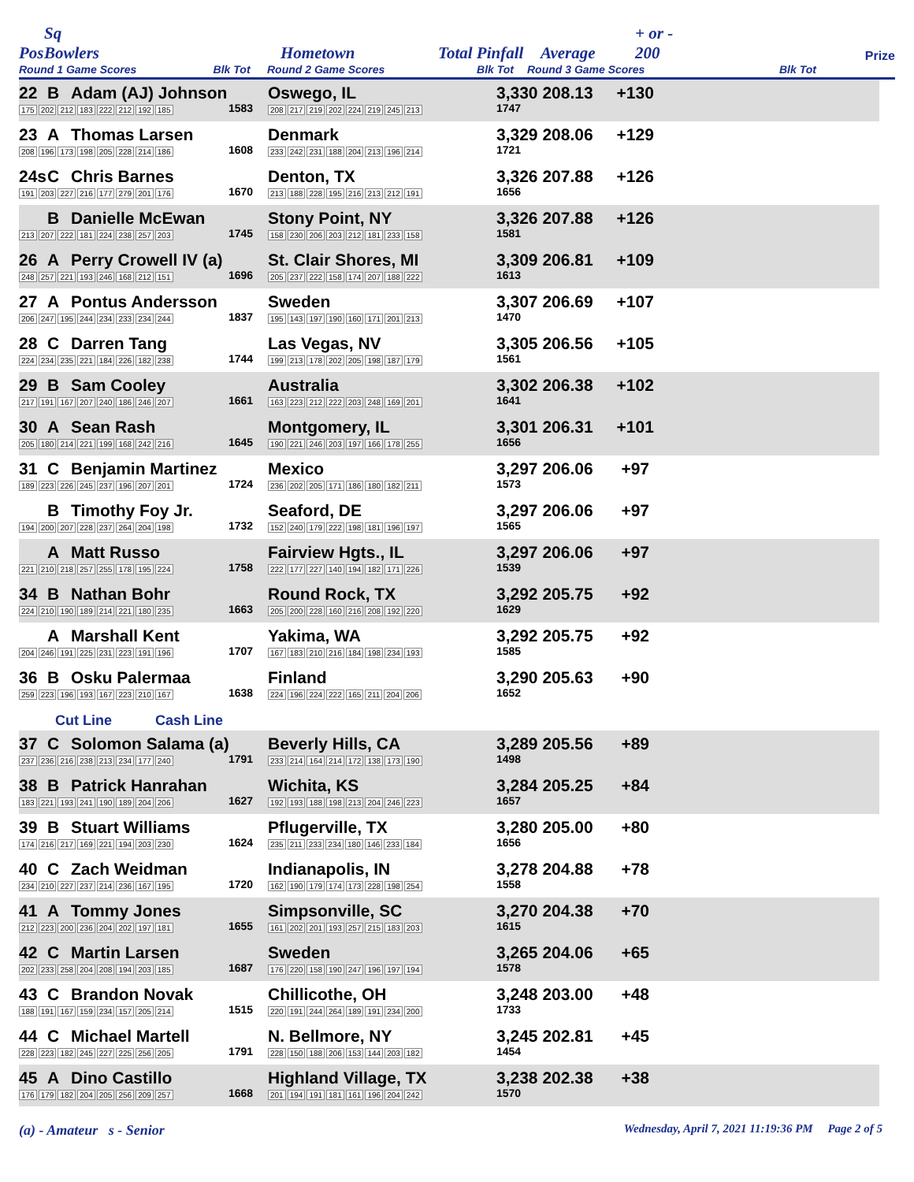Pos Sq Bowlers Hometown Total Pinfall Average + or -
200 Prize
Round 1 Game Scores Blk Tot Round 2 Game Scores Blk Tot Round 3 Game Scores Blk Tot
| 22 | B | Adam (AJ) Johnson | | Oswego, IL | 3,330 | 208.13 | +130 | |
| 175 202 212 183 222 212 192 185 | | | 1583 | 208 217 219 202 224 219 245 213 | 1747 | | | |
| 23 | A | Thomas Larsen | | Denmark | 3,329 | 208.06 | +129 | |
| 208 196 173 198 205 228 214 186 | | | 1608 | 233 242 231 188 204 213 196 214 | 1721 | | | |
| 24s | C | Chris Barnes | | Denton, TX | 3,326 | 207.88 | +126 | |
| 191 203 227 216 177 279 201 176 | | | 1670 | 213 188 228 195 216 213 212 191 | 1656 | | | |
| | B | Danielle McEwan | | Stony Point, NY | 3,326 | 207.88 | +126 | |
| 213 207 222 181 224 238 257 203 | | | 1745 | 158 230 206 203 212 181 233 158 | 1581 | | | |
| 26 | A | Perry Crowell IV (a) | | St. Clair Shores, MI | 3,309 | 206.81 | +109 | |
| 248 257 221 193 246 168 212 151 | | | 1696 | 205 237 222 158 174 207 188 222 | 1613 | | | |
| 27 | A | Pontus Andersson | | Sweden | 3,307 | 206.69 | +107 | |
| 206 247 195 244 234 233 234 244 | | | 1837 | 195 143 197 190 160 171 201 213 | 1470 | | | |
| 28 | C | Darren Tang | | Las Vegas, NV | 3,305 | 206.56 | +105 | |
| 224 234 235 221 184 226 182 238 | | | 1744 | 199 213 178 202 205 198 187 179 | 1561 | | | |
| 29 | B | Sam Cooley | | Australia | 3,302 | 206.38 | +102 | |
| 217 191 167 207 240 186 246 207 | | | 1661 | 163 223 212 222 203 248 169 201 | 1641 | | | |
| 30 | A | Sean Rash | | Montgomery, IL | 3,301 | 206.31 | +101 | |
| 205 180 214 221 199 168 242 216 | | | 1645 | 190 221 246 203 197 166 178 255 | 1656 | | | |
| 31 | C | Benjamin Martinez | | Mexico | 3,297 | 206.06 | +97 | |
| 189 223 226 245 237 196 207 201 | | | 1724 | 236 202 205 171 186 180 182 211 | 1573 | | | |
| | B | Timothy Foy Jr. | | Seaford, DE | 3,297 | 206.06 | +97 | |
| 194 200 207 228 237 264 204 198 | | | 1732 | 152 240 179 222 198 181 196 197 | 1565 | | | |
| | A | Matt Russo | | Fairview Hgts., IL | 3,297 | 206.06 | +97 | |
| 221 210 218 257 255 178 195 224 | | | 1758 | 222 177 227 140 194 182 171 226 | 1539 | | | |
| 34 | B | Nathan Bohr | | Round Rock, TX | 3,292 | 205.75 | +92 | |
| 224 210 190 189 214 221 180 235 | | | 1663 | 205 200 228 160 216 208 192 220 | 1629 | | | |
| | A | Marshall Kent | | Yakima, WA | 3,292 | 205.75 | +92 | |
| 204 246 191 225 231 223 191 196 | | | 1707 | 167 183 210 216 184 198 234 193 | 1585 | | | |
| 36 | B | Osku Palermaa | | Finland | 3,290 | 205.63 | +90 | |
| 259 223 196 193 167 223 210 167 | | | 1638 | 224 196 224 222 165 211 204 206 | 1652 | | | |
| Cut Line Cash Line | | | | | | | | |
| 37 | C | Solomon Salama (a) | | Beverly Hills, CA | 3,289 | 205.56 | +89 | |
| 237 236 216 238 213 234 177 240 | | | 1791 | 233 214 164 214 172 138 173 190 | 1498 | | | |
| 38 | B | Patrick Hanrahan | | Wichita, KS | 3,284 | 205.25 | +84 | |
| 183 221 193 241 190 189 204 206 | | | 1627 | 192 193 188 198 213 204 246 223 | 1657 | | | |
| 39 | B | Stuart Williams | | Pflugerville, TX | 3,280 | 205.00 | +80 | |
| 174 216 217 169 221 194 203 230 | | | 1624 | 235 211 233 234 180 146 233 184 | 1656 | | | |
| 40 | C | Zach Weidman | | Indianapolis, IN | 3,278 | 204.88 | +78 | |
| 234 210 227 237 214 236 167 195 | | | 1720 | 162 190 179 174 173 228 198 254 | 1558 | | | |
| 41 | A | Tommy Jones | | Simpsonville, SC | 3,270 | 204.38 | +70 | |
| 212 223 200 236 204 202 197 181 | | | 1655 | 161 202 201 193 257 215 183 203 | 1615 | | | |
| 42 | C | Martin Larsen | | Sweden | 3,265 | 204.06 | +65 | |
| 202 233 258 204 208 194 203 185 | | | 1687 | 176 220 158 190 247 196 197 194 | 1578 | | | |
| 43 | C | Brandon Novak | | Chillicothe, OH | 3,248 | 203.00 | +48 | |
| 188 191 167 159 234 157 205 214 | | | 1515 | 220 191 244 264 189 191 234 200 | 1733 | | | |
| 44 | C | Michael Martell | | N. Bellmore, NY | 3,245 | 202.81 | +45 | |
| 228 223 182 245 227 225 256 205 | | | 1791 | 228 150 188 206 153 144 203 182 | 1454 | | | |
| 45 | A | Dino Castillo | | Highland Village, TX | 3,238 | 202.38 | +38 | |
| 176 179 182 204 205 256 209 257 | | | 1668 | 201 194 191 181 161 196 204 242 | 1570 | | | |
(a) - Amateur s - Senior Wednesday, April 7, 2021 11:19:36 PM Page 2 of 5